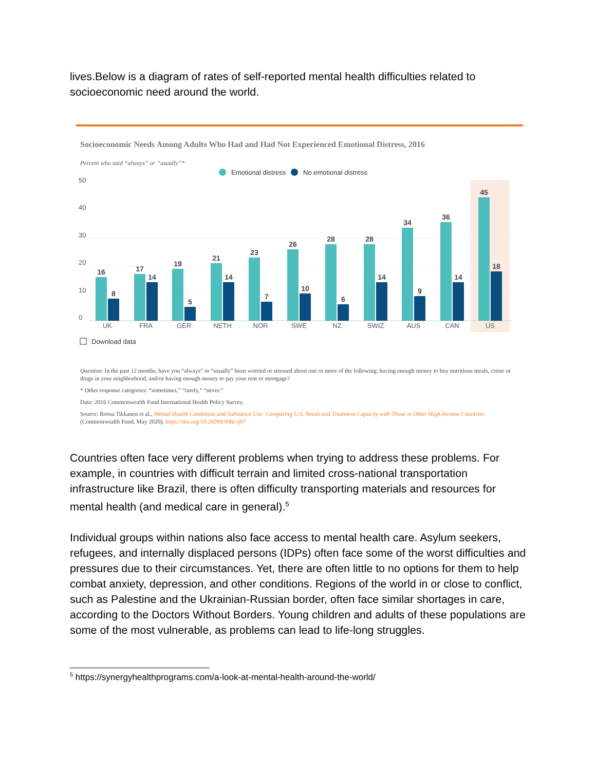lives.Below is a diagram of rates of self-reported mental health difficulties related to socioeconomic need around the world.
Socioeconomic Needs Among Adults Who Had and Had Not Experienced Emotional Distress, 2016
Percent who said “always” or “usually”*
Emotional distress
No emotional distress
50
40
30
20
10
0
UK
FRA
GER
NETH
NOR
SWE
NZ
SWIZ
AUS
CAN
US
16
8
17
14
19
5
21
14
23
7
26
10
28
6
28
14
34
9
36
14
45
18
Download data
Question: In the past 12 months, have you “always” or “usually” been worried or stressed about one or more of the following: having enough money to buy nutritious meals, crime or drugs in your neighborhood, and/or having enough money to pay your rent or mortgage?
* Other response categories: “sometimes,” “rarely,” “never.”
Data: 2016 Commonwealth Fund International Health Policy Survey.
Source: Roosa Tikkanen et al., Mental Health Conditions and Substance Use: Comparing U.S. Needs and Treatment Capacity with Those in Other High-Income Countries (Commonwealth Fund, May 2020). https://doi.org/10.26099/09ht-rj07
Countries often face very different problems when trying to address these problems. For example, in countries with difficult terrain and limited cross-national transportation infrastructure like Brazil, there is often difficulty transporting materials and resources for mental health (and medical care in general).<sup>5</sup>
Individual groups within nations also face access to mental health care. Asylum seekers, refugees, and internally displaced persons (IDPs) often face some of the worst difficulties and pressures due to their circumstances. Yet, there are often little to no options for them to help combat anxiety, depression, and other conditions. Regions of the world in or close to conflict, such as Palestine and the Ukrainian-Russian border, often face similar shortages in care, according to the Doctors Without Borders. Young children and adults of these populations are some of the most vulnerable, as problems can lead to life-long struggles.
<sup>5</sup> https://synergyhealthprograms.com/a-look-at-mental-health-around-the-world/